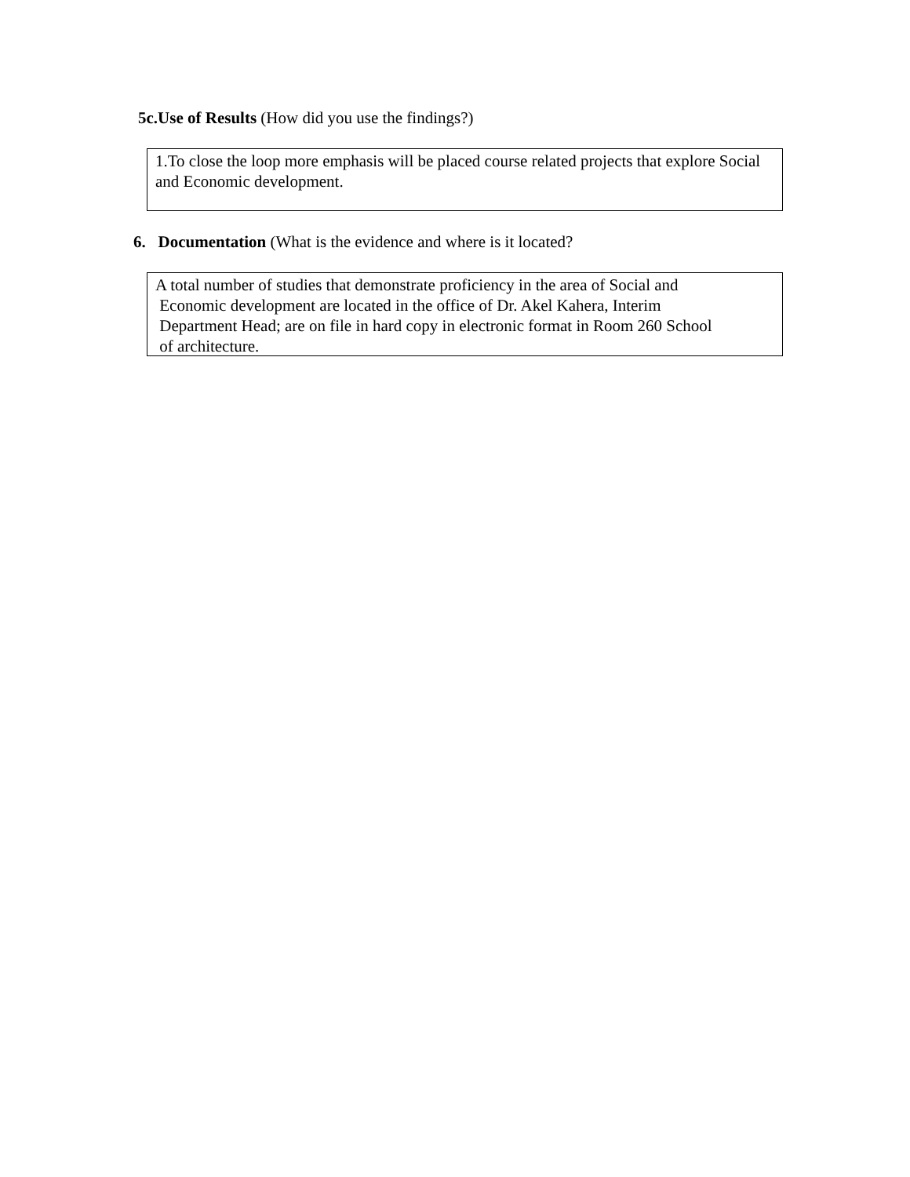5c.Use of Results (How did you use the findings?)
1.To close the loop more emphasis will be placed course related projects that explore Social and Economic development.
6. Documentation (What is the evidence and where is it located?
A total number of studies that demonstrate proficiency in the area of Social and
Economic development are located in the office of Dr. Akel Kahera, Interim
Department Head; are on file in hard copy in electronic format in Room 260 School
of architecture.